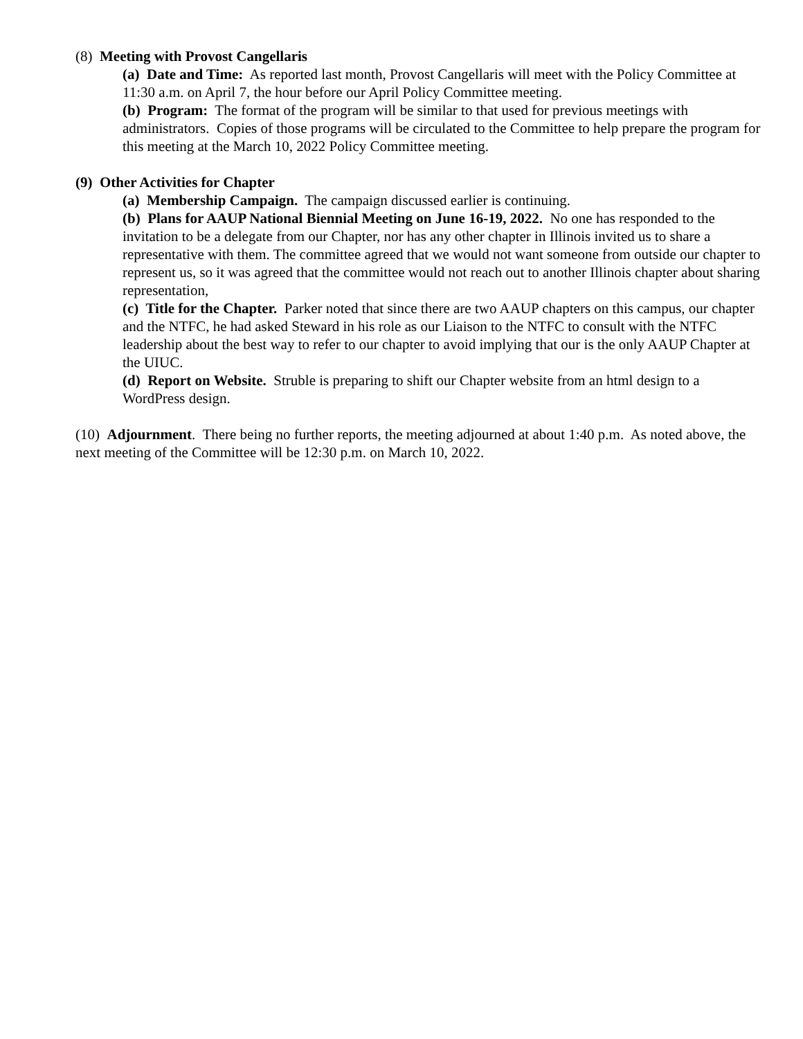(8) Meeting with Provost Cangellaris
(a) Date and Time: As reported last month, Provost Cangellaris will meet with the Policy Committee at 11:30 a.m. on April 7, the hour before our April Policy Committee meeting.
(b) Program: The format of the program will be similar to that used for previous meetings with administrators. Copies of those programs will be circulated to the Committee to help prepare the program for this meeting at the March 10, 2022 Policy Committee meeting.
(9) Other Activities for Chapter
(a) Membership Campaign. The campaign discussed earlier is continuing.
(b) Plans for AAUP National Biennial Meeting on June 16-19, 2022. No one has responded to the invitation to be a delegate from our Chapter, nor has any other chapter in Illinois invited us to share a representative with them. The committee agreed that we would not want someone from outside our chapter to represent us, so it was agreed that the committee would not reach out to another Illinois chapter about sharing representation,
(c) Title for the Chapter. Parker noted that since there are two AAUP chapters on this campus, our chapter and the NTFC, he had asked Steward in his role as our Liaison to the NTFC to consult with the NTFC leadership about the best way to refer to our chapter to avoid implying that our is the only AAUP Chapter at the UIUC.
(d) Report on Website. Struble is preparing to shift our Chapter website from an html design to a WordPress design.
(10) Adjournment. There being no further reports, the meeting adjourned at about 1:40 p.m. As noted above, the next meeting of the Committee will be 12:30 p.m. on March 10, 2022.